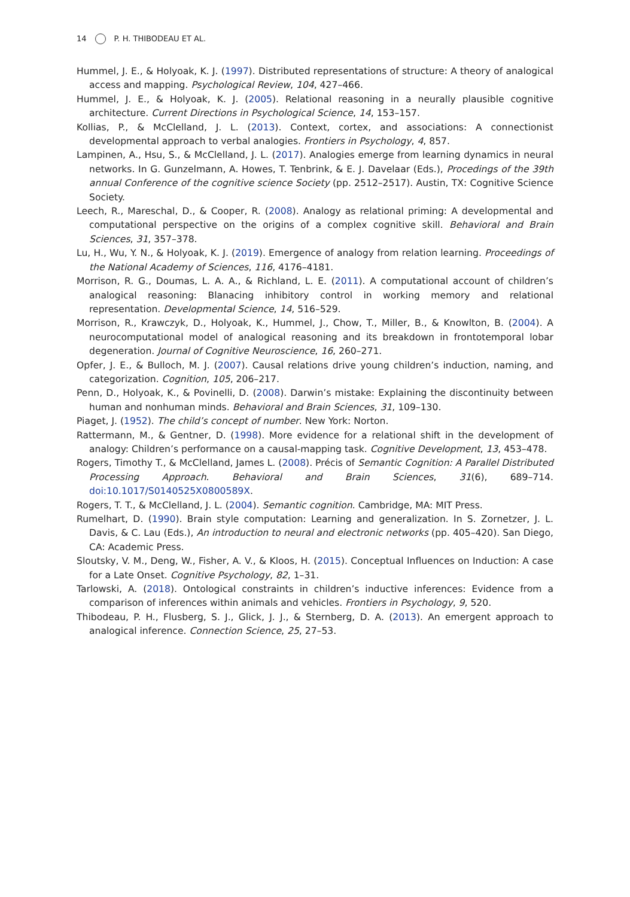14 P. H. THIBODEAU ET AL.
Hummel, J. E., & Holyoak, K. J. (1997). Distributed representations of structure: A theory of analogical access and mapping. Psychological Review, 104, 427–466.
Hummel, J. E., & Holyoak, K. J. (2005). Relational reasoning in a neurally plausible cognitive architecture. Current Directions in Psychological Science, 14, 153–157.
Kollias, P., & McClelland, J. L. (2013). Context, cortex, and associations: A connectionist developmental approach to verbal analogies. Frontiers in Psychology, 4, 857.
Lampinen, A., Hsu, S., & McClelland, J. L. (2017). Analogies emerge from learning dynamics in neural networks. In G. Gunzelmann, A. Howes, T. Tenbrink, & E. J. Davelaar (Eds.), Procedings of the 39th annual Conference of the cognitive science Society (pp. 2512–2517). Austin, TX: Cognitive Science Society.
Leech, R., Mareschal, D., & Cooper, R. (2008). Analogy as relational priming: A developmental and computational perspective on the origins of a complex cognitive skill. Behavioral and Brain Sciences, 31, 357–378.
Lu, H., Wu, Y. N., & Holyoak, K. J. (2019). Emergence of analogy from relation learning. Proceedings of the National Academy of Sciences, 116, 4176–4181.
Morrison, R. G., Doumas, L. A. A., & Richland, L. E. (2011). A computational account of children’s analogical reasoning: Blanacing inhibitory control in working memory and relational representation. Developmental Science, 14, 516–529.
Morrison, R., Krawczyk, D., Holyoak, K., Hummel, J., Chow, T., Miller, B., & Knowlton, B. (2004). A neurocomputational model of analogical reasoning and its breakdown in frontotemporal lobar degeneration. Journal of Cognitive Neuroscience, 16, 260–271.
Opfer, J. E., & Bulloch, M. J. (2007). Causal relations drive young children’s induction, naming, and categorization. Cognition, 105, 206–217.
Penn, D., Holyoak, K., & Povinelli, D. (2008). Darwin’s mistake: Explaining the discontinuity between human and nonhuman minds. Behavioral and Brain Sciences, 31, 109–130.
Piaget, J. (1952). The child’s concept of number. New York: Norton.
Rattermann, M., & Gentner, D. (1998). More evidence for a relational shift in the development of analogy: Children’s performance on a causal-mapping task. Cognitive Development, 13, 453–478.
Rogers, Timothy T., & McClelland, James L. (2008). Précis of Semantic Cognition: A Parallel Distributed Processing Approach. Behavioral and Brain Sciences, 31(6), 689–714. doi:10.1017/S0140525X0800589X.
Rogers, T. T., & McClelland, J. L. (2004). Semantic cognition. Cambridge, MA: MIT Press.
Rumelhart, D. (1990). Brain style computation: Learning and generalization. In S. Zornetzer, J. L. Davis, & C. Lau (Eds.), An introduction to neural and electronic networks (pp. 405–420). San Diego, CA: Academic Press.
Sloutsky, V. M., Deng, W., Fisher, A. V., & Kloos, H. (2015). Conceptual Influences on Induction: A case for a Late Onset. Cognitive Psychology, 82, 1–31.
Tarlowski, A. (2018). Ontological constraints in children’s inductive inferences: Evidence from a comparison of inferences within animals and vehicles. Frontiers in Psychology, 9, 520.
Thibodeau, P. H., Flusberg, S. J., Glick, J. J., & Sternberg, D. A. (2013). An emergent approach to analogical inference. Connection Science, 25, 27–53.